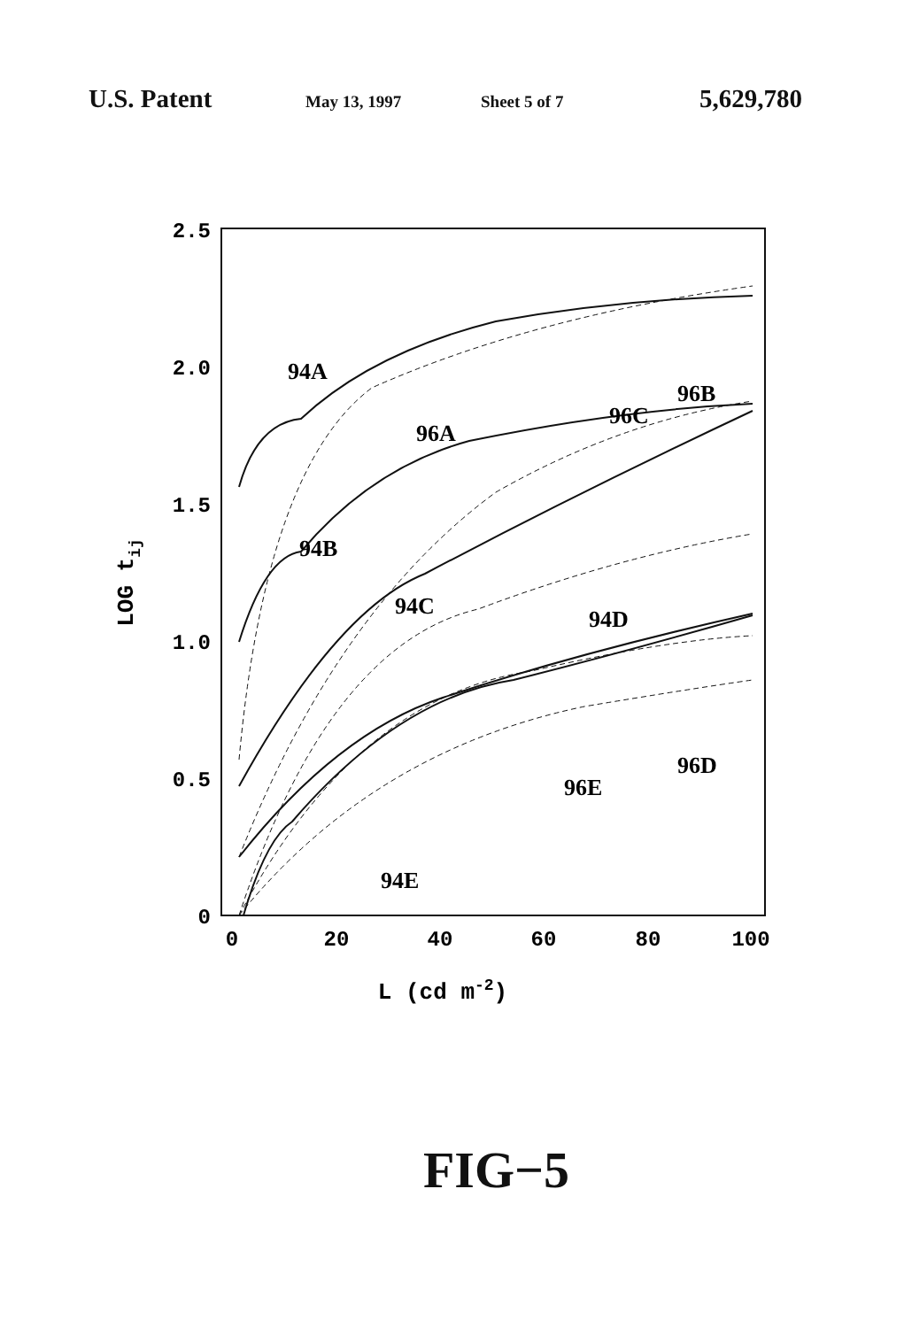U.S. Patent May 13, 1997 Sheet 5 of 7 5,629,780
2.5
2.0
1.5
1.0
0.5
0
0
20
40
60
80
100
L (cd m-2)
LOG tij
94A
96A
96B
96C
94B
94C
94D
96D
96E
94E
FIG−5